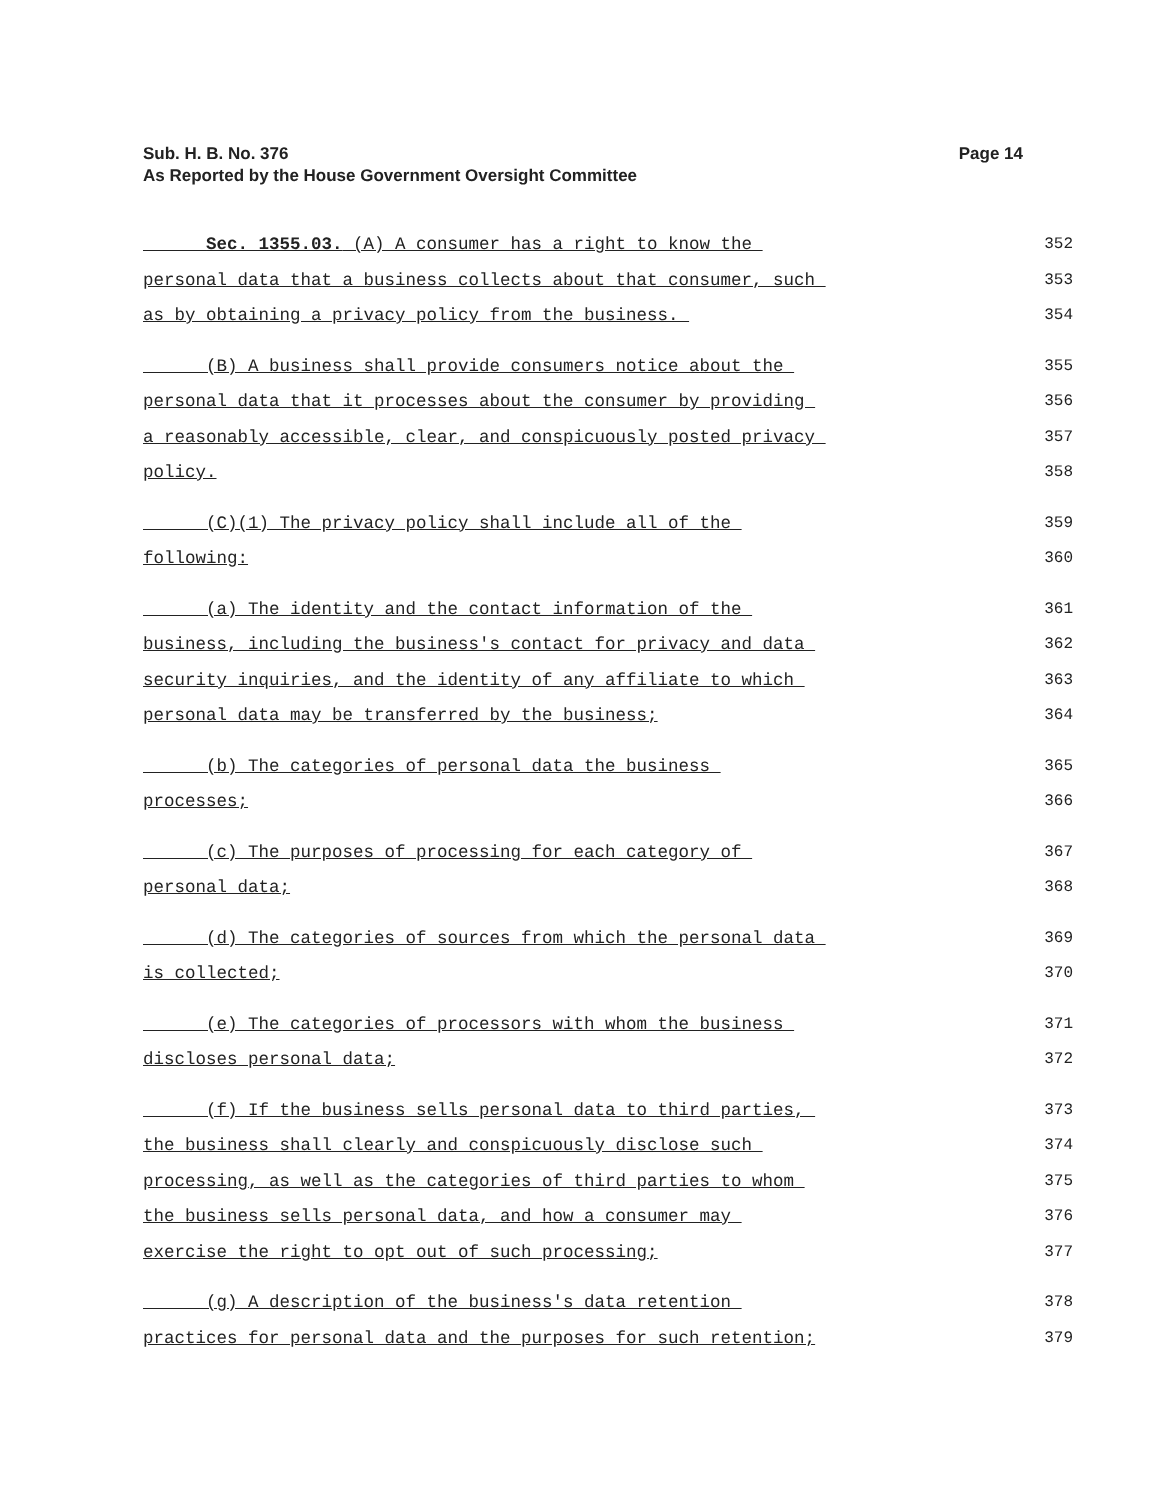Page 14 Sub. H. B. No. 376
As Reported by the House Government Oversight Committee
Sec. 1355.03. (A) A consumer has a right to know the 352
personal data that a business collects about that consumer, such 353
as by obtaining a privacy policy from the business. 354
(B) A business shall provide consumers notice about the 355
personal data that it processes about the consumer by providing 356
a reasonably accessible, clear, and conspicuously posted privacy 357
policy. 358
(C)(1) The privacy policy shall include all of the 359
following: 360
(a) The identity and the contact information of the 361
business, including the business's contact for privacy and data 362
security inquiries, and the identity of any affiliate to which 363
personal data may be transferred by the business; 364
(b) The categories of personal data the business 365
processes; 366
(c) The purposes of processing for each category of 367
personal data; 368
(d) The categories of sources from which the personal data 369
is collected; 370
(e) The categories of processors with whom the business 371
discloses personal data; 372
(f) If the business sells personal data to third parties, 373
the business shall clearly and conspicuously disclose such 374
processing, as well as the categories of third parties to whom 375
the business sells personal data, and how a consumer may 376
exercise the right to opt out of such processing; 377
(g) A description of the business's data retention 378
practices for personal data and the purposes for such retention; 379